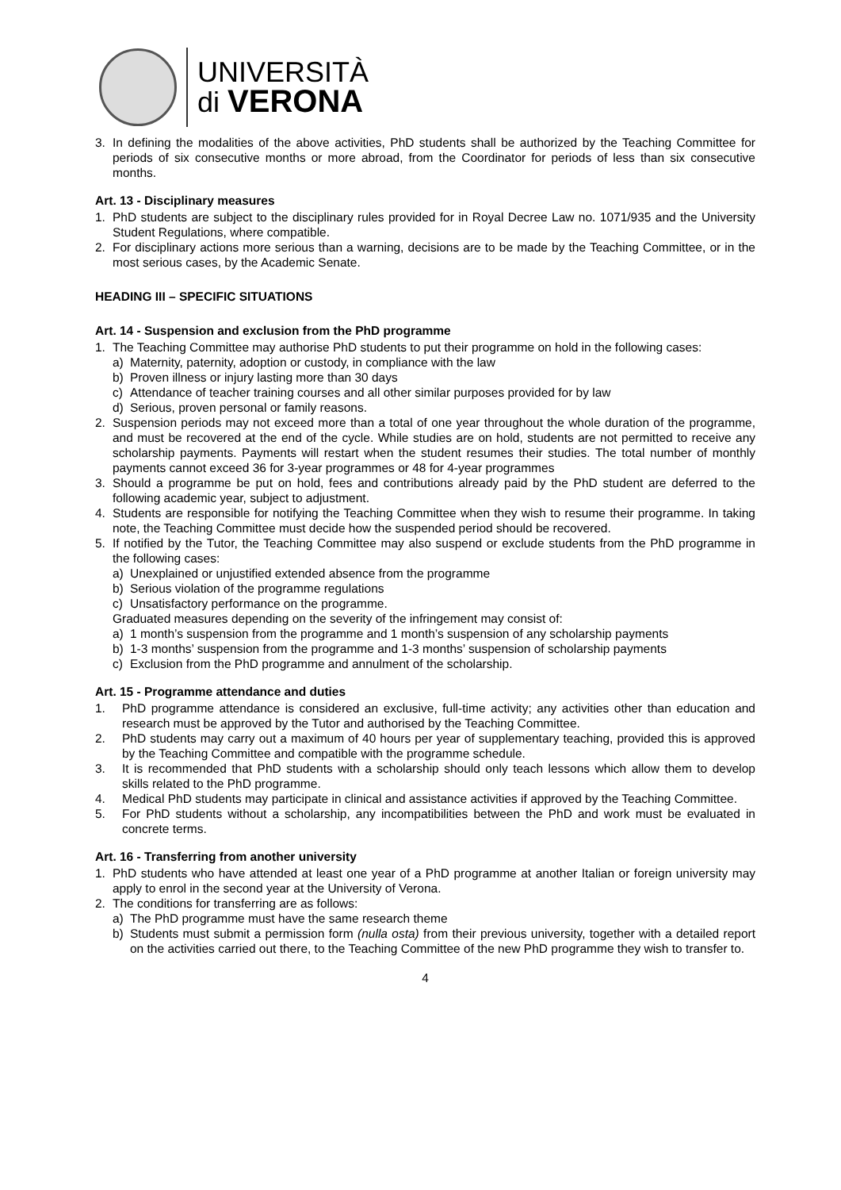UNIVERSITÀ
di VERONA
3. In defining the modalities of the above activities, PhD students shall be authorized by the Teaching Committee for periods of six consecutive months or more abroad, from the Coordinator for periods of less than six consecutive months.
Art. 13 - Disciplinary measures
1. PhD students are subject to the disciplinary rules provided for in Royal Decree Law no. 1071/935 and the University Student Regulations, where compatible.
2. For disciplinary actions more serious than a warning, decisions are to be made by the Teaching Committee, or in the most serious cases, by the Academic Senate.
HEADING III – SPECIFIC SITUATIONS
Art. 14 - Suspension and exclusion from the PhD programme
1. The Teaching Committee may authorise PhD students to put their programme on hold in the following cases:
a) Maternity, paternity, adoption or custody, in compliance with the law
b) Proven illness or injury lasting more than 30 days
c) Attendance of teacher training courses and all other similar purposes provided for by law
d) Serious, proven personal or family reasons.
2. Suspension periods may not exceed more than a total of one year throughout the whole duration of the programme, and must be recovered at the end of the cycle. While studies are on hold, students are not permitted to receive any scholarship payments. Payments will restart when the student resumes their studies. The total number of monthly payments cannot exceed 36 for 3-year programmes or 48 for 4-year programmes
3. Should a programme be put on hold, fees and contributions already paid by the PhD student are deferred to the following academic year, subject to adjustment.
4. Students are responsible for notifying the Teaching Committee when they wish to resume their programme. In taking note, the Teaching Committee must decide how the suspended period should be recovered.
5. If notified by the Tutor, the Teaching Committee may also suspend or exclude students from the PhD programme in the following cases:
a) Unexplained or unjustified extended absence from the programme
b) Serious violation of the programme regulations
c) Unsatisfactory performance on the programme.
Graduated measures depending on the severity of the infringement may consist of:
a) 1 month’s suspension from the programme and 1 month’s suspension of any scholarship payments
b) 1-3 months’ suspension from the programme and 1-3 months’ suspension of scholarship payments
c) Exclusion from the PhD programme and annulment of the scholarship.
Art. 15 - Programme attendance and duties
1. PhD programme attendance is considered an exclusive, full-time activity; any activities other than education and research must be approved by the Tutor and authorised by the Teaching Committee.
2. PhD students may carry out a maximum of 40 hours per year of supplementary teaching, provided this is approved by the Teaching Committee and compatible with the programme schedule.
3. It is recommended that PhD students with a scholarship should only teach lessons which allow them to develop skills related to the PhD programme.
4. Medical PhD students may participate in clinical and assistance activities if approved by the Teaching Committee.
5. For PhD students without a scholarship, any incompatibilities between the PhD and work must be evaluated in concrete terms.
Art. 16 - Transferring from another university
1. PhD students who have attended at least one year of a PhD programme at another Italian or foreign university may apply to enrol in the second year at the University of Verona.
2. The conditions for transferring are as follows:
a) The PhD programme must have the same research theme
b) Students must submit a permission form (nulla osta) from their previous university, together with a detailed report on the activities carried out there, to the Teaching Committee of the new PhD programme they wish to transfer to.
4